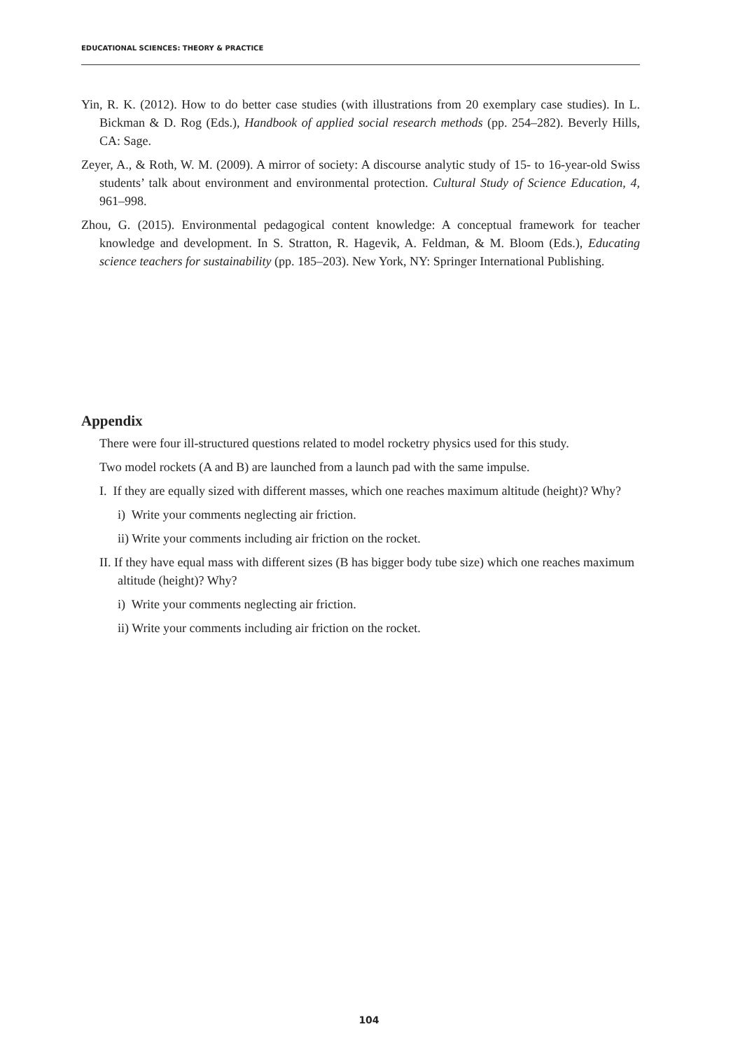EDUCATIONAL SCIENCES: THEORY & PRACTICE
Yin, R. K. (2012). How to do better case studies (with illustrations from 20 exemplary case studies). In L. Bickman & D. Rog (Eds.), Handbook of applied social research methods (pp. 254–282). Beverly Hills, CA: Sage.
Zeyer, A., & Roth, W. M. (2009). A mirror of society: A discourse analytic study of 15- to 16-year-old Swiss students’ talk about environment and environmental protection. Cultural Study of Science Education, 4, 961–998.
Zhou, G. (2015). Environmental pedagogical content knowledge: A conceptual framework for teacher knowledge and development. In S. Stratton, R. Hagevik, A. Feldman, & M. Bloom (Eds.), Educating science teachers for sustainability (pp. 185–203). New York, NY: Springer International Publishing.
Appendix
There were four ill-structured questions related to model rocketry physics used for this study.
Two model rockets (A and B) are launched from a launch pad with the same impulse.
I. If they are equally sized with different masses, which one reaches maximum altitude (height)? Why?
i) Write your comments neglecting air friction.
ii) Write your comments including air friction on the rocket.
II. If they have equal mass with different sizes (B has bigger body tube size) which one reaches maximum altitude (height)? Why?
i) Write your comments neglecting air friction.
ii) Write your comments including air friction on the rocket.
104